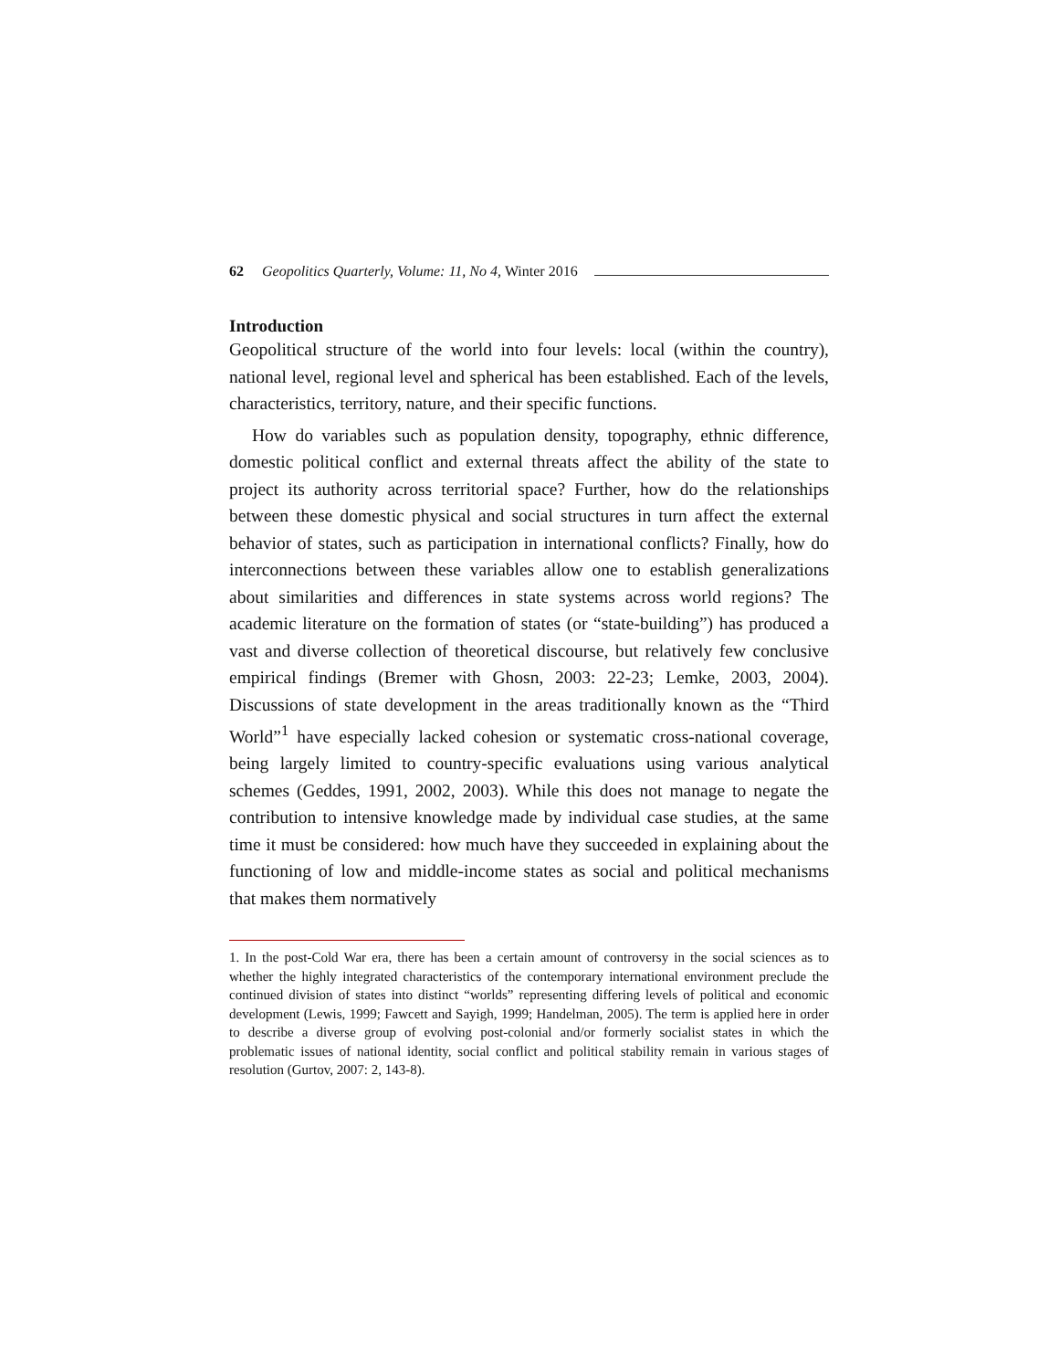62 Geopolitics Quarterly, Volume: 11, No 4, Winter 2016
Introduction
Geopolitical structure of the world into four levels: local (within the country), national level, regional level and spherical has been established. Each of the levels, characteristics, territory, nature, and their specific functions.
How do variables such as population density, topography, ethnic difference, domestic political conflict and external threats affect the ability of the state to project its authority across territorial space? Further, how do the relationships between these domestic physical and social structures in turn affect the external behavior of states, such as participation in international conflicts? Finally, how do interconnections between these variables allow one to establish generalizations about similarities and differences in state systems across world regions? The academic literature on the formation of states (or “state-building”) has produced a vast and diverse collection of theoretical discourse, but relatively few conclusive empirical findings (Bremer with Ghosn, 2003: 22-23; Lemke, 2003, 2004). Discussions of state development in the areas traditionally known as the “Third World”<sup>1</sup> have especially lacked cohesion or systematic cross-national coverage, being largely limited to country-specific evaluations using various analytical schemes (Geddes, 1991, 2002, 2003). While this does not manage to negate the contribution to intensive knowledge made by individual case studies, at the same time it must be considered: how much have they succeeded in explaining about the functioning of low and middle-income states as social and political mechanisms that makes them normatively
1. In the post-Cold War era, there has been a certain amount of controversy in the social sciences as to whether the highly integrated characteristics of the contemporary international environment preclude the continued division of states into distinct “worlds” representing differing levels of political and economic development (Lewis, 1999; Fawcett and Sayigh, 1999; Handelman, 2005). The term is applied here in order to describe a diverse group of evolving post-colonial and/or formerly socialist states in which the problematic issues of national identity, social conflict and political stability remain in various stages of resolution (Gurtov, 2007: 2, 143-8).